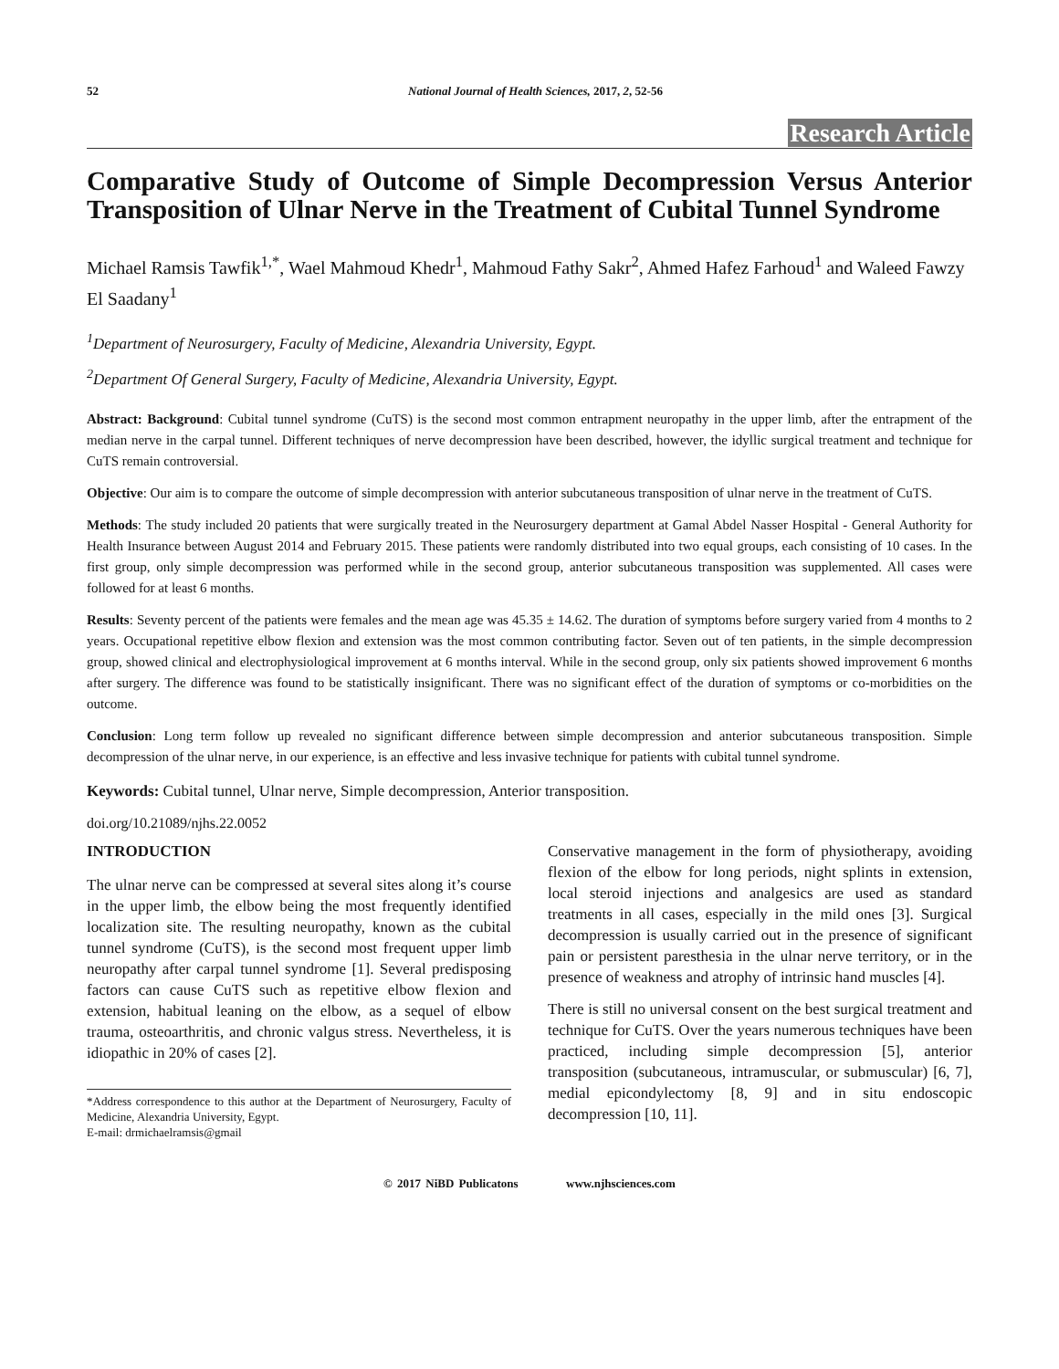52 National Journal of Health Sciences, 2017, 2, 52-56
Research Article
Comparative Study of Outcome of Simple Decompression Versus Anterior Transposition of Ulnar Nerve in the Treatment of Cubital Tunnel Syndrome
Michael Ramsis Tawfik<sup>1,*</sup>, Wael Mahmoud Khedr<sup>1</sup>, Mahmoud Fathy Sakr<sup>2</sup>, Ahmed Hafez Farhoud<sup>1</sup> and Waleed Fawzy El Saadany<sup>1</sup>
<sup>1</sup> Department of Neurosurgery, Faculty of Medicine, Alexandria University, Egypt.
<sup>2</sup> Department Of General Surgery, Faculty of Medicine, Alexandria University, Egypt.
Abstract: Background: Cubital tunnel syndrome (CuTS) is the second most common entrapment neuropathy in the upper limb, after the entrapment of the median nerve in the carpal tunnel. Different techniques of nerve decompression have been described, however, the idyllic surgical treatment and technique for CuTS remain controversial.
Objective: Our aim is to compare the outcome of simple decompression with anterior subcutaneous transposition of ulnar nerve in the treatment of CuTS.
Methods: The study included 20 patients that were surgically treated in the Neurosurgery department at Gamal Abdel Nasser Hospital - General Authority for Health Insurance between August 2014 and February 2015. These patients were randomly distributed into two equal groups, each consisting of 10 cases. In the first group, only simple decompression was performed while in the second group, anterior subcutaneous transposition was supplemented. All cases were followed for at least 6 months.
Results: Seventy percent of the patients were females and the mean age was 45.35 ± 14.62. The duration of symptoms before surgery varied from 4 months to 2 years. Occupational repetitive elbow flexion and extension was the most common contributing factor. Seven out of ten patients, in the simple decompression group, showed clinical and electrophysiological improvement at 6 months interval. While in the second group, only six patients showed improvement 6 months after surgery. The difference was found to be statistically insignificant. There was no significant effect of the duration of symptoms or co-morbidities on the outcome.
Conclusion: Long term follow up revealed no significant difference between simple decompression and anterior subcutaneous transposition. Simple decompression of the ulnar nerve, in our experience, is an effective and less invasive technique for patients with cubital tunnel syndrome.
Keywords: Cubital tunnel, Ulnar nerve, Simple decompression, Anterior transposition.
doi.org/10.21089/njhs.22.0052
INTRODUCTION
The ulnar nerve can be compressed at several sites along it’s course in the upper limb, the elbow being the most frequently identified localization site. The resulting neuropathy, known as the cubital tunnel syndrome (CuTS), is the second most frequent upper limb neuropathy after carpal tunnel syndrome [1]. Several predisposing factors can cause CuTS such as repetitive elbow flexion and extension, habitual leaning on the elbow, as a sequel of elbow trauma, osteoarthritis, and chronic valgus stress. Nevertheless, it is idiopathic in 20% of cases [2].
*Address correspondence to this author at the Department of Neurosurgery, Faculty of Medicine, Alexandria University, Egypt.
E-mail: drmichaelramsis@gmail
Conservative management in the form of physiotherapy, avoiding flexion of the elbow for long periods, night splints in extension, local steroid injections and analgesics are used as standard treatments in all cases, especially in the mild ones [3]. Surgical decompression is usually carried out in the presence of significant pain or persistent paresthesia in the ulnar nerve territory, or in the presence of weakness and atrophy of intrinsic hand muscles [4].
There is still no universal consent on the best surgical treatment and technique for CuTS. Over the years numerous techniques have been practiced, including simple decompression [5], anterior transposition (subcutaneous, intramuscular, or submuscular) [6, 7], medial epicondylectomy [8, 9] and in situ endoscopic decompression [10, 11].
© 2017 NiBD Publicatons www.njhsciences.com